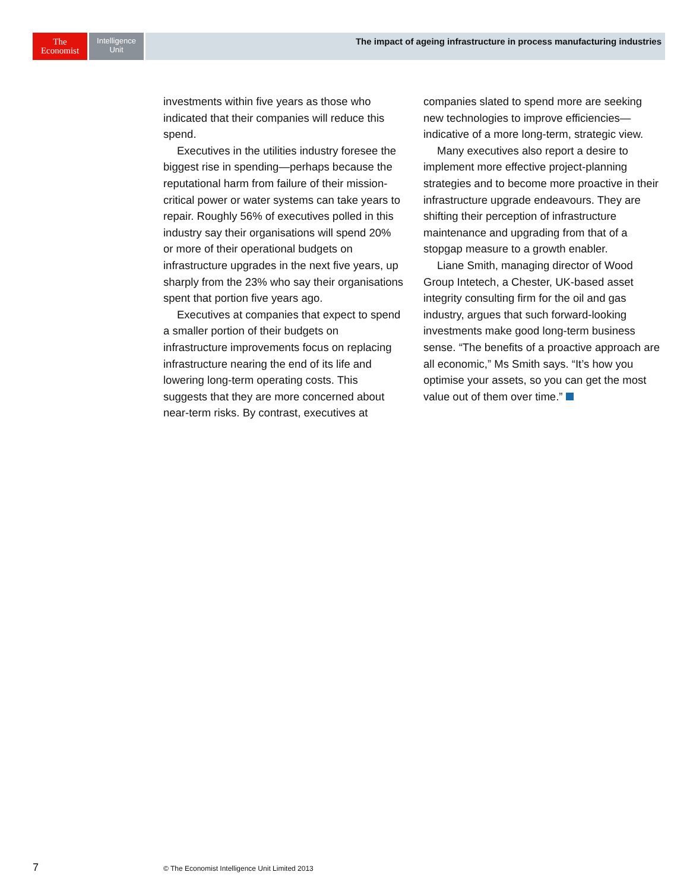The
Economist
Intelligence
Unit
The impact of ageing infrastructure in process manufacturing industries
investments within five years as those who indicated that their companies will reduce this spend.
Executives in the utilities industry foresee the biggest rise in spending—perhaps because the reputational harm from failure of their mission-critical power or water systems can take years to repair. Roughly 56% of executives polled in this industry say their organisations will spend 20% or more of their operational budgets on infrastructure upgrades in the next five years, up sharply from the 23% who say their organisations spent that portion five years ago.
Executives at companies that expect to spend a smaller portion of their budgets on infrastructure improvements focus on replacing infrastructure nearing the end of its life and lowering long-term operating costs. This suggests that they are more concerned about near-term risks. By contrast, executives at companies slated to spend more are seeking new technologies to improve efficiencies—indicative of a more long-term, strategic view.
Many executives also report a desire to implement more effective project-planning strategies and to become more proactive in their infrastructure upgrade endeavours. They are shifting their perception of infrastructure maintenance and upgrading from that of a stopgap measure to a growth enabler.
Liane Smith, managing director of Wood Group Intetech, a Chester, UK-based asset integrity consulting firm for the oil and gas industry, argues that such forward-looking investments make good long-term business sense. “The benefits of a proactive approach are all economic,” Ms Smith says. “It’s how you optimise your assets, so you can get the most value out of them over time.”
7
© The Economist Intelligence Unit Limited 2013